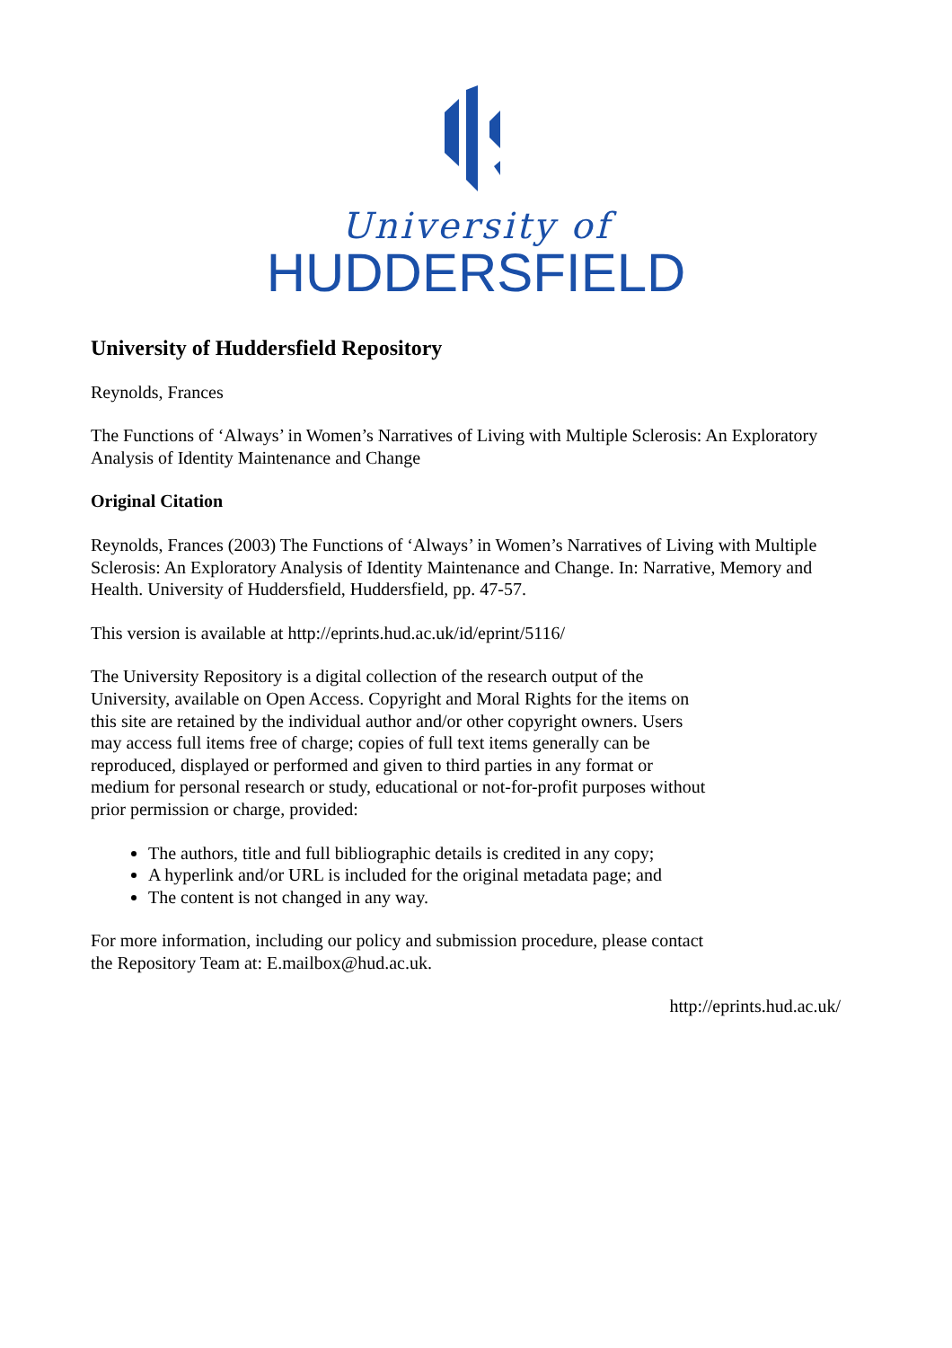University of
HUDDERSFIELD
University of Huddersfield Repository
Reynolds, Frances
The Functions of ‘Always’ in Women’s Narratives of Living with Multiple Sclerosis: An Exploratory Analysis of Identity Maintenance and Change
Original Citation
Reynolds, Frances (2003) The Functions of ‘Always’ in Women’s Narratives of Living with Multiple Sclerosis: An Exploratory Analysis of Identity Maintenance and Change. In: Narrative, Memory and Health. University of Huddersfield, Huddersfield, pp. 47-57.
This version is available at http://eprints.hud.ac.uk/id/eprint/5116/
The University Repository is a digital collection of the research output of the University, available on Open Access. Copyright and Moral Rights for the items on this site are retained by the individual author and/or other copyright owners. Users may access full items free of charge; copies of full text items generally can be reproduced, displayed or performed and given to third parties in any format or medium for personal research or study, educational or not-for-profit purposes without prior permission or charge, provided:
The authors, title and full bibliographic details is credited in any copy;
A hyperlink and/or URL is included for the original metadata page; and
The content is not changed in any way.
For more information, including our policy and submission procedure, please contact the Repository Team at: E.mailbox@hud.ac.uk.
http://eprints.hud.ac.uk/